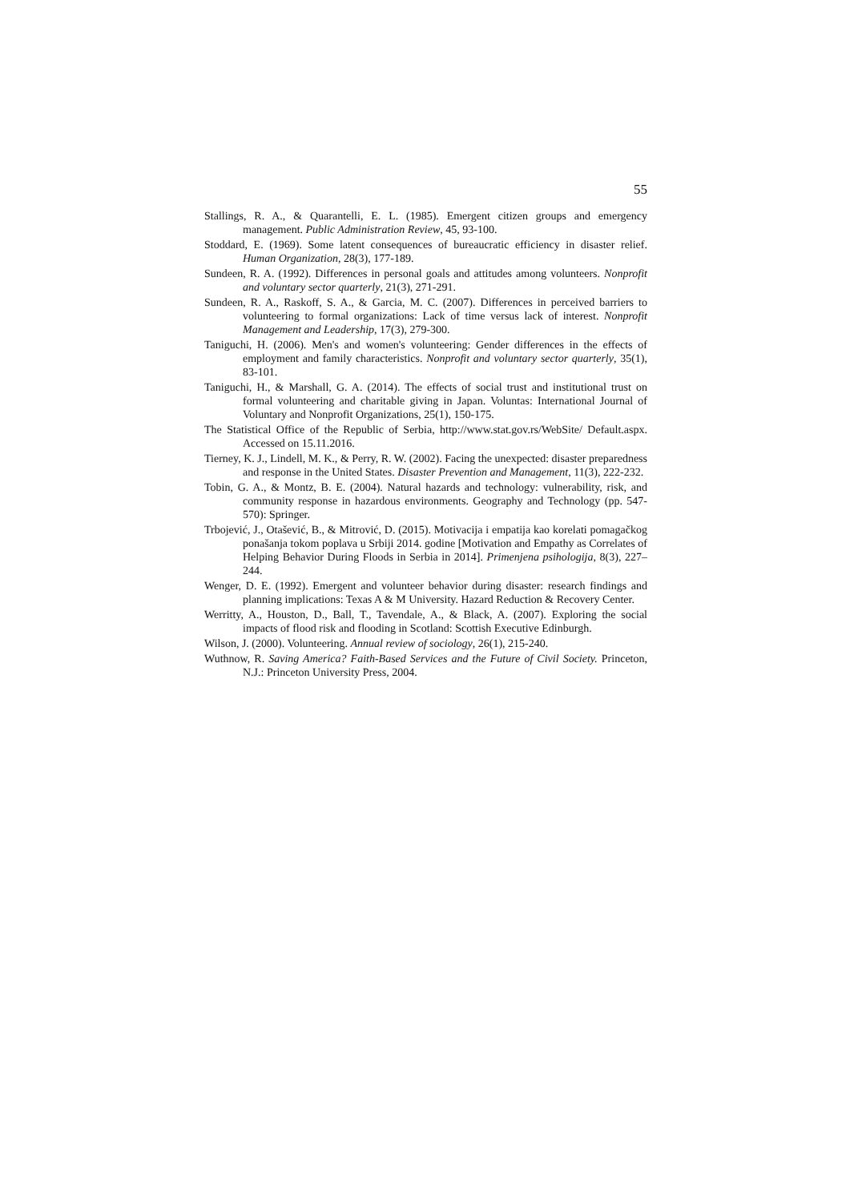55
Stallings, R. A., & Quarantelli, E. L. (1985). Emergent citizen groups and emergency management. Public Administration Review, 45, 93-100.
Stoddard, E. (1969). Some latent consequences of bureaucratic efficiency in disaster relief. Human Organization, 28(3), 177-189.
Sundeen, R. A. (1992). Differences in personal goals and attitudes among volunteers. Nonprofit and voluntary sector quarterly, 21(3), 271-291.
Sundeen, R. A., Raskoff, S. A., & Garcia, M. C. (2007). Differences in perceived barriers to volunteering to formal organizations: Lack of time versus lack of interest. Nonprofit Management and Leadership, 17(3), 279-300.
Taniguchi, H. (2006). Men's and women's volunteering: Gender differences in the effects of employment and family characteristics. Nonprofit and voluntary sector quarterly, 35(1), 83-101.
Taniguchi, H., & Marshall, G. A. (2014). The effects of social trust and institutional trust on formal volunteering and charitable giving in Japan. Voluntas: International Journal of Voluntary and Nonprofit Organizations, 25(1), 150-175.
The Statistical Office of the Republic of Serbia, http://www.stat.gov.rs/WebSite/ Default.aspx. Accessed on 15.11.2016.
Tierney, K. J., Lindell, M. K., & Perry, R. W. (2002). Facing the unexpected: disaster preparedness and response in the United States. Disaster Prevention and Management, 11(3), 222-232.
Tobin, G. A., & Montz, B. E. (2004). Natural hazards and technology: vulnerability, risk, and community response in hazardous environments. Geography and Technology (pp. 547-570): Springer.
Trbojević, J., Otašević, B., & Mitrović, D. (2015). Motivacija i empatija kao korelati pomagačkog ponašanja tokom poplava u Srbiji 2014. godine [Motivation and Empathy as Correlates of Helping Behavior During Floods in Serbia in 2014]. Primenjena psihologija, 8(3), 227–244.
Wenger, D. E. (1992). Emergent and volunteer behavior during disaster: research findings and planning implications: Texas A & M University. Hazard Reduction & Recovery Center.
Werritty, A., Houston, D., Ball, T., Tavendale, A., & Black, A. (2007). Exploring the social impacts of flood risk and flooding in Scotland: Scottish Executive Edinburgh.
Wilson, J. (2000). Volunteering. Annual review of sociology, 26(1), 215-240.
Wuthnow, R. Saving America? Faith-Based Services and the Future of Civil Society. Princeton, N.J.: Princeton University Press, 2004.